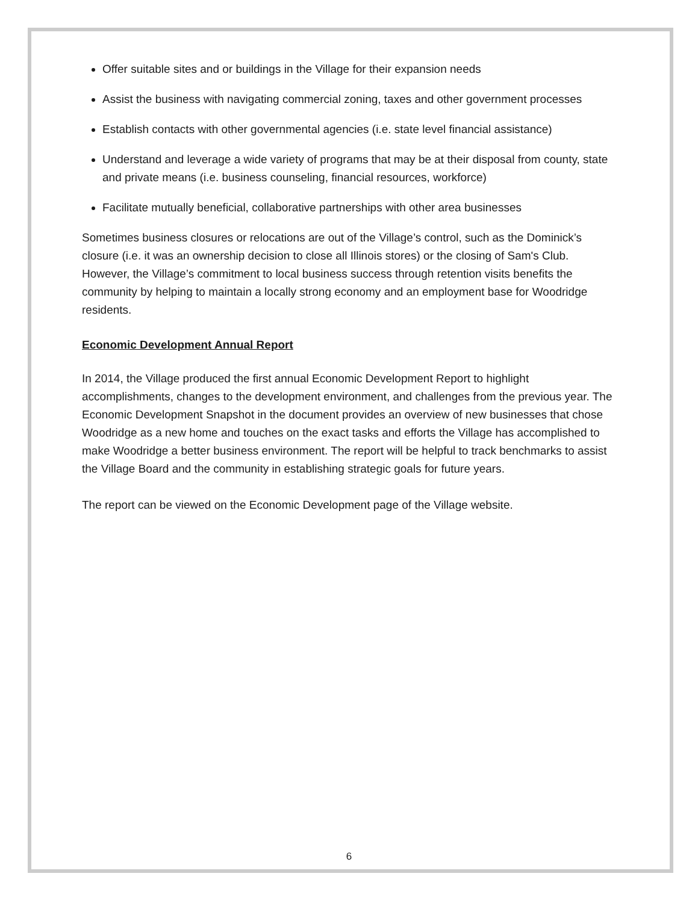Offer suitable sites and or buildings in the Village for their expansion needs
Assist the business with navigating commercial zoning, taxes and other government processes
Establish contacts with other governmental agencies (i.e. state level financial assistance)
Understand and leverage a wide variety of programs that may be at their disposal from county, state and private means (i.e. business counseling, financial resources, workforce)
Facilitate mutually beneficial, collaborative partnerships with other area businesses
Sometimes business closures or relocations are out of the Village’s control, such as the Dominick’s closure (i.e. it was an ownership decision to close all Illinois stores) or the closing of Sam's Club. However, the Village’s commitment to local business success through retention visits benefits the community by helping to maintain a locally strong economy and an employment base for Woodridge residents.
Economic Development Annual Report
In 2014, the Village produced the first annual Economic Development Report to highlight accomplishments, changes to the development environment, and challenges from the previous year. The Economic Development Snapshot in the document provides an overview of new businesses that chose Woodridge as a new home and touches on the exact tasks and efforts the Village has accomplished to make Woodridge a better business environment. The report will be helpful to track benchmarks to assist the Village Board and the community in establishing strategic goals for future years.
The report can be viewed on the Economic Development page of the Village website.
6